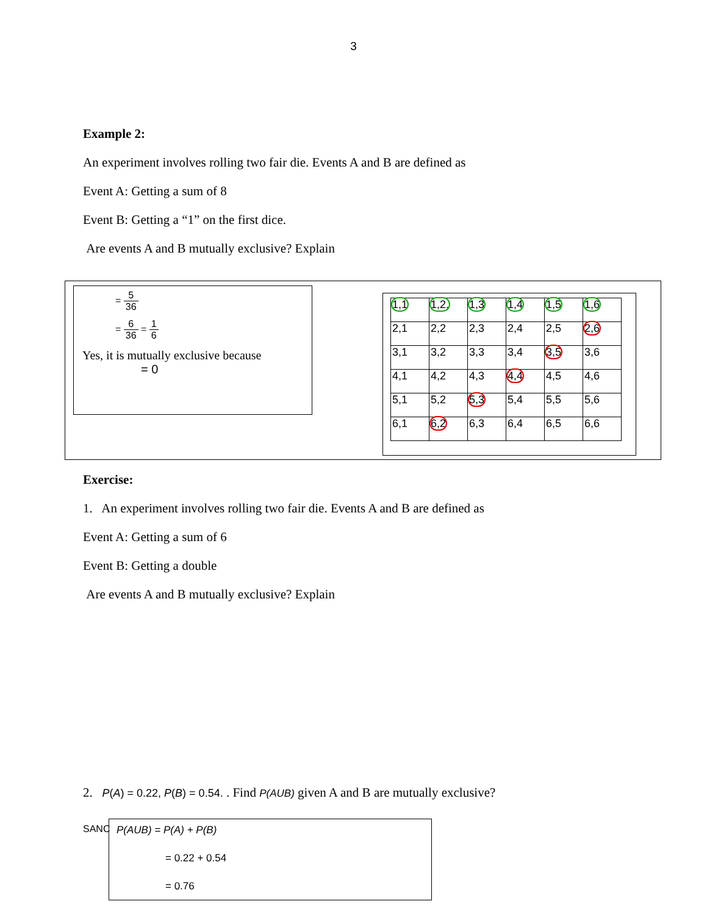3
Example 2:
An experiment involves rolling two fair die. Events A and B are defined as
Event A: Getting a sum of 8
Event B: Getting a “1” on the first dice.
Are events A and B mutually exclusive? Explain
= 5 36
= 6 36 = 1 6
Yes, it is mutually exclusive because
= 0
| 1,1 | 1,2, | 1,3 | 1,4 | 1,5 | 1,6 |
| 2,1 | 2,2 | 2,3 | 2,4 | 2,5 | 2,6 |
| 3,1 | 3,2 | 3,3 | 3,4 | 3,5 | 3,6 |
| 4,1 | 4,2 | 4,3 | 4,4 | 4,5 | 4,6 |
| 5,1 | 5,2 | 5,3 | 5,4 | 5,5 | 5,6 |
| 6,1 | 6,2 | 6,3 | 6,4 | 6,5 | 6,6 |
Exercise:
1. An experiment involves rolling two fair die. Events A and B are defined as
Event A: Getting a sum of 6
Event B: Getting a double
Are events A and B mutually exclusive? Explain
2. P(A) = 0.22, P(B) = 0.54. . Find P(AUB) given A and B are mutually exclusive?
P(AUB) = P(A) + P(B)
= 0.22 + 0.54
= 0.76
SANC